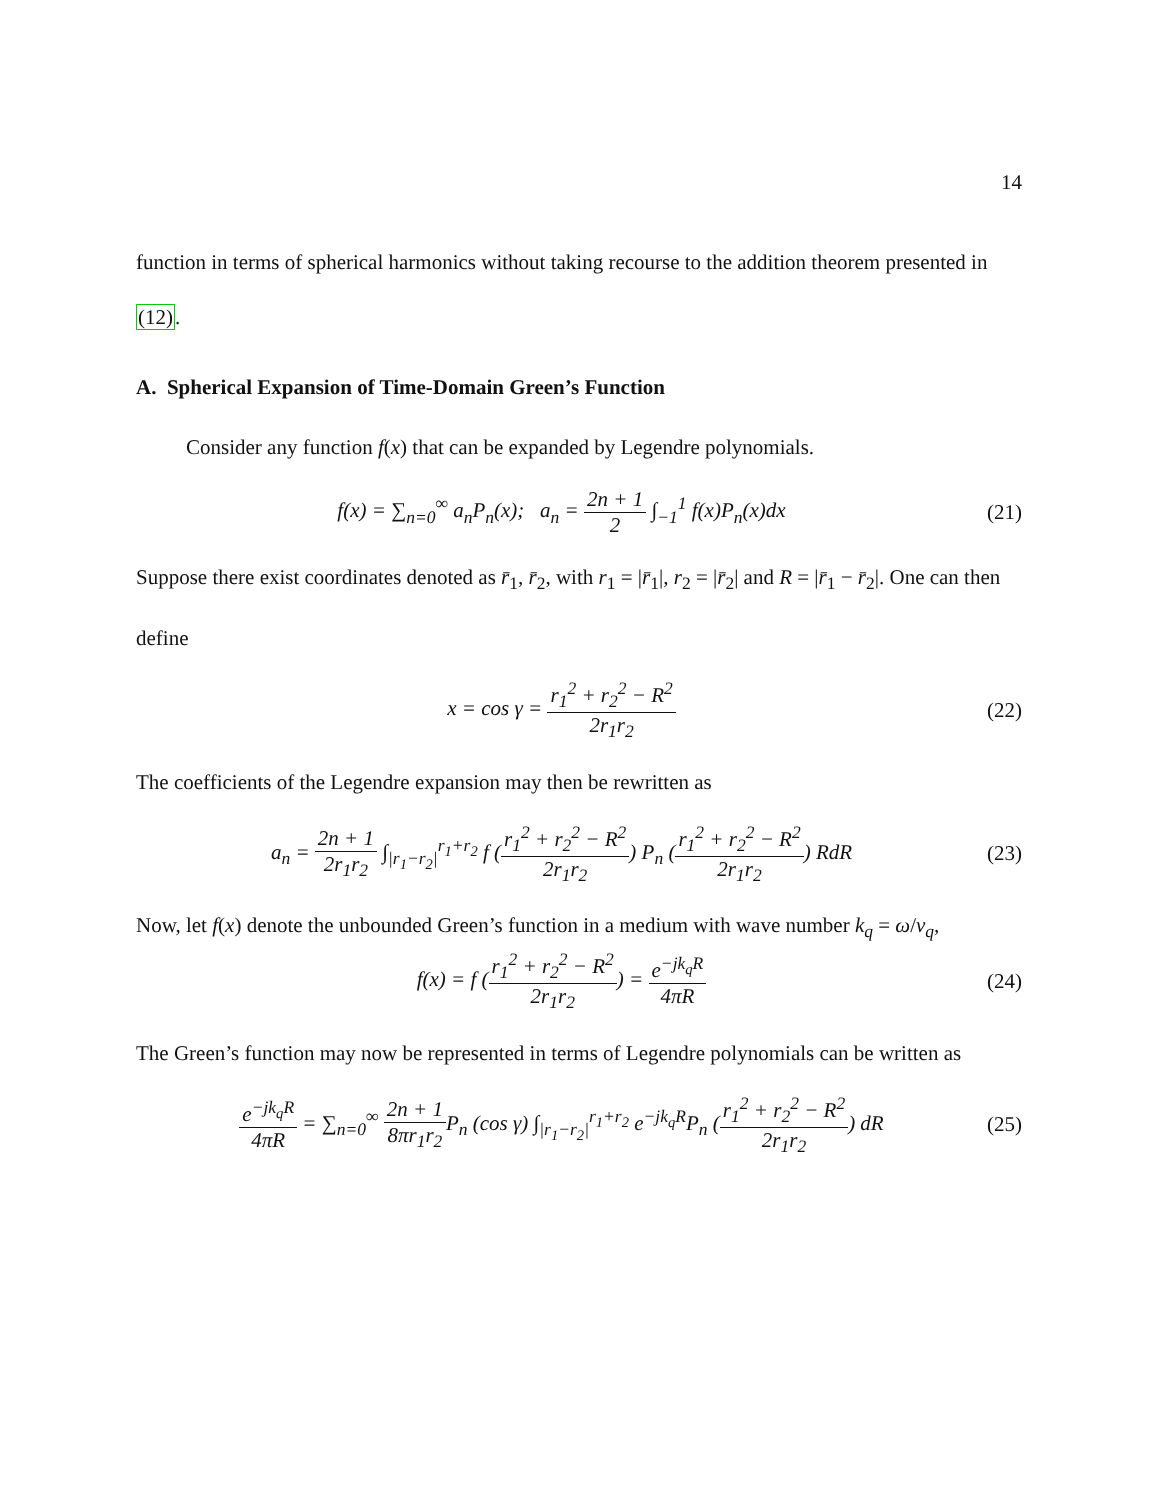14
function in terms of spherical harmonics without taking recourse to the addition theorem presented in (12).
A. Spherical Expansion of Time-Domain Green’s Function
Consider any function f(x) that can be expanded by Legendre polynomials.
f(x) = ∑<sub>n=0</sub><sup>∞</sup> a<sub>n</sub>P<sub>n</sub>(x); a<sub>n</sub> = 2n + 1 2 ∫<sub>−1</sub><sup>1</sup> f(x)P<sub>n</sub>(x)dx
(21)
Suppose there exist coordinates denoted as r̄<sub>1</sub>, r̄<sub>2</sub>, with r<sub>1</sub> = |r̄<sub>1</sub>|, r<sub>2</sub> = |r̄<sub>2</sub>| and R = |r̄<sub>1</sub> − r̄<sub>2</sub>|. One can then define
x = cos γ = r<sub>1</sub><sup>2</sup> + r<sub>2</sub><sup>2</sup> − R<sup>2</sup> 2r<sub>1</sub>r<sub>2</sub>
(22)
The coefficients of the Legendre expansion may then be rewritten as
a<sub>n</sub> = 2n + 1 2r<sub>1</sub>r<sub>2</sub> ∫<sub>|r<sub>1</sub>−r<sub>2</sub>|</sub><sup>r<sub>1</sub>+r<sub>2</sub></sup> f (r<sub>1</sub><sup>2</sup> + r<sub>2</sub><sup>2</sup> − R<sup>2</sup> 2r<sub>1</sub>r<sub>2</sub>) P<sub>n</sub> (r<sub>1</sub><sup>2</sup> + r<sub>2</sub><sup>2</sup> − R<sup>2</sup> 2r<sub>1</sub>r<sub>2</sub>) RdR
(23)
Now, let f(x) denote the unbounded Green’s function in a medium with wave number k<sub>q</sub> = ω/v<sub>q</sub>,
f(x) = f (r<sub>1</sub><sup>2</sup> + r<sub>2</sub><sup>2</sup> − R<sup>2</sup> 2r<sub>1</sub>r<sub>2</sub>) = e<sup>−jk<sub>q</sub>R</sup> 4πR
(24)
The Green’s function may now be represented in terms of Legendre polynomials can be written as
e<sup>−jk<sub>q</sub>R</sup> 4πR = ∑<sub>n=0</sub><sup>∞</sup> 2n + 1 8πr<sub>1</sub>r<sub>2</sub> P<sub>n</sub> (cos γ) ∫<sub>|r<sub>1</sub>−r<sub>2</sub>|</sub><sup>r<sub>1</sub>+r<sub>2</sub></sup> e<sup>−jk<sub>q</sub>R</sup>P<sub>n</sub> (r<sub>1</sub><sup>2</sup> + r<sub>2</sub><sup>2</sup> − R<sup>2</sup> 2r<sub>1</sub>r<sub>2</sub>) dR
(25)